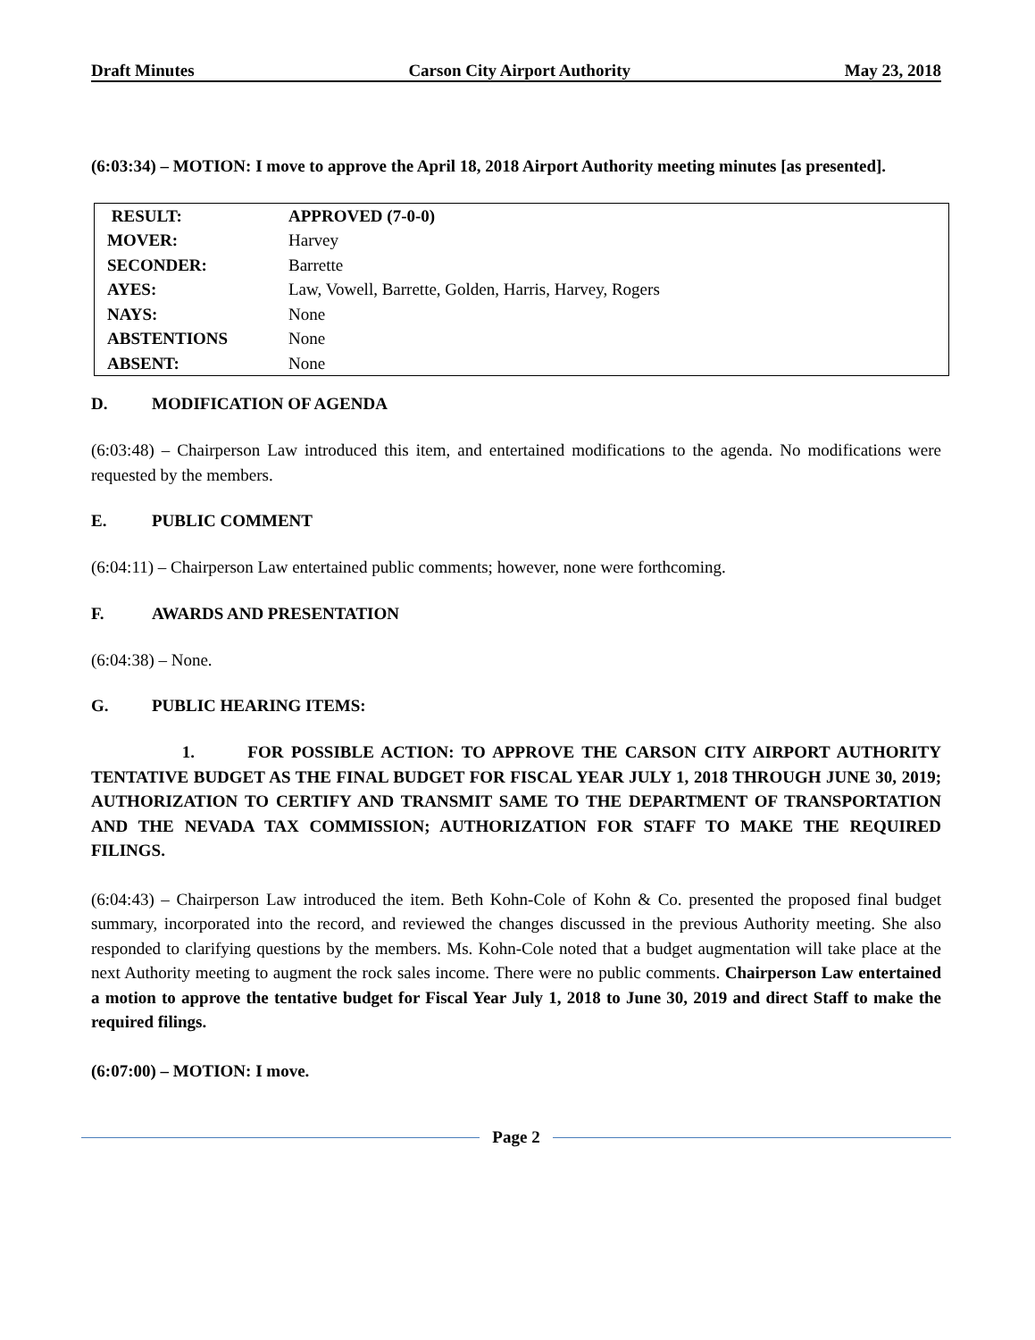Draft Minutes Carson City Airport Authority May 23, 2018
(6:03:34) – MOTION: I move to approve the April 18, 2018 Airport Authority meeting minutes [as presented].
| RESULT: | APPROVED (7-0-0) |
| MOVER: | Harvey |
| SECONDER: | Barrette |
| AYES: | Law, Vowell, Barrette, Golden, Harris, Harvey, Rogers |
| NAYS: | None |
| ABSTENTIONS | None |
| ABSENT: | None |
D. MODIFICATION OF AGENDA
(6:03:48) – Chairperson Law introduced this item, and entertained modifications to the agenda. No modifications were requested by the members.
E. PUBLIC COMMENT
(6:04:11) – Chairperson Law entertained public comments; however, none were forthcoming.
F. AWARDS AND PRESENTATION
(6:04:38) – None.
G. PUBLIC HEARING ITEMS:
1. FOR POSSIBLE ACTION: TO APPROVE THE CARSON CITY AIRPORT AUTHORITY TENTATIVE BUDGET AS THE FINAL BUDGET FOR FISCAL YEAR JULY 1, 2018 THROUGH JUNE 30, 2019; AUTHORIZATION TO CERTIFY AND TRANSMIT SAME TO THE DEPARTMENT OF TRANSPORTATION AND THE NEVADA TAX COMMISSION; AUTHORIZATION FOR STAFF TO MAKE THE REQUIRED FILINGS.
(6:04:43) – Chairperson Law introduced the item. Beth Kohn-Cole of Kohn & Co. presented the proposed final budget summary, incorporated into the record, and reviewed the changes discussed in the previous Authority meeting. She also responded to clarifying questions by the members. Ms. Kohn-Cole noted that a budget augmentation will take place at the next Authority meeting to augment the rock sales income. There were no public comments. Chairperson Law entertained a motion to approve the tentative budget for Fiscal Year July 1, 2018 to June 30, 2019 and direct Staff to make the required filings.
(6:07:00) – MOTION: I move.
Page 2